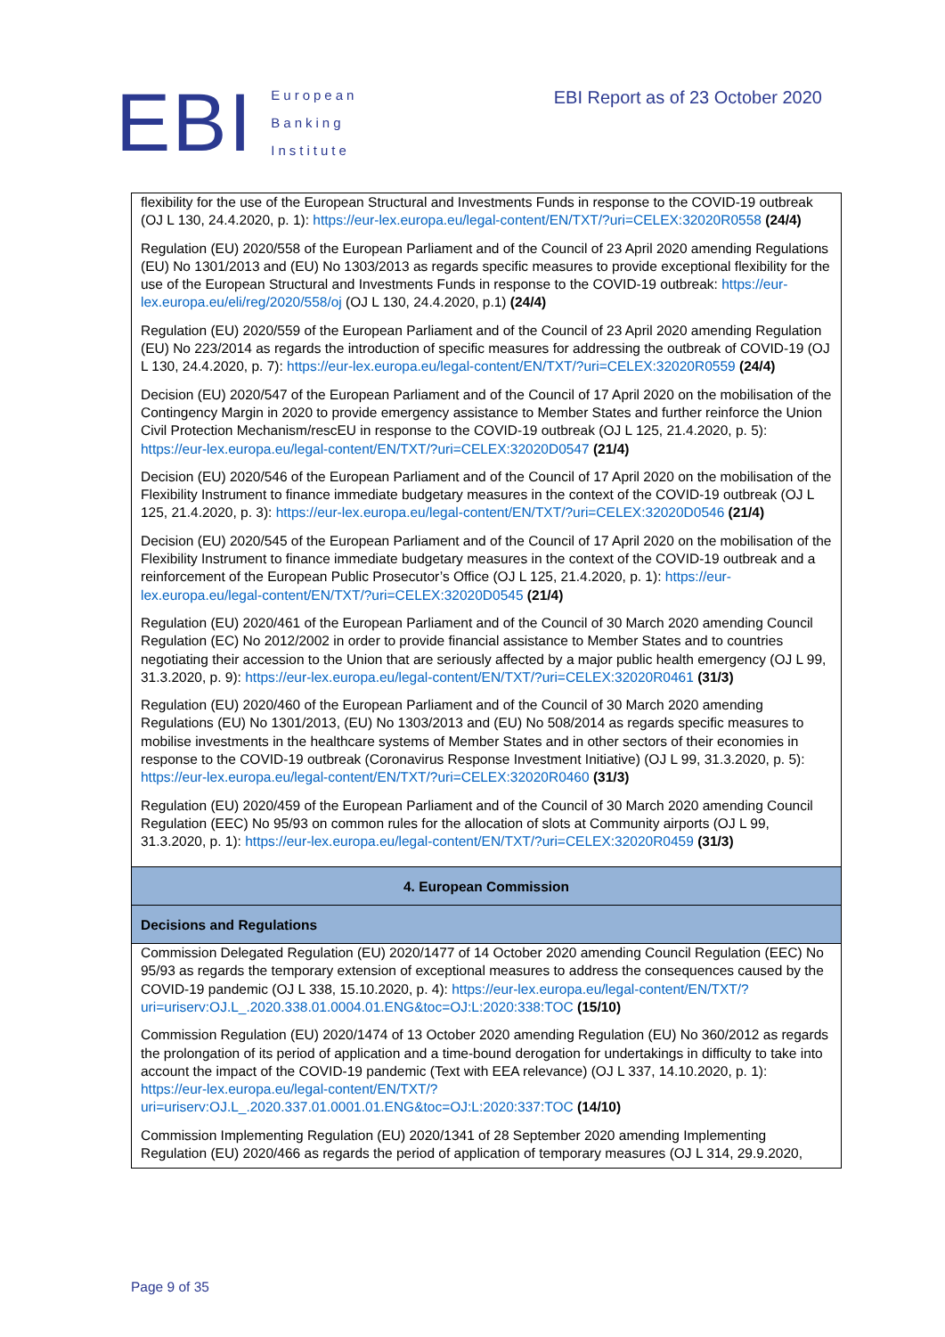EBI
European
Banking
Institute
EBI Report as of 23 October 2020
| flexibility for the use of the European Structural and Investments Funds in response to the COVID-19 outbreak (OJ L 130, 24.4.2020, p. 1): https://eur-lex.europa.eu/legal-content/EN/TXT/?uri=CELEX:32020R0558 (24/4) Regulation (EU) 2020/558 of the European Parliament and of the Council of 23 April 2020 amending Regulations (EU) No 1301/2013 and (EU) No 1303/2013 as regards specific measures to provide exceptional flexibility for the use of the European Structural and Investments Funds in response to the COVID-19 outbreak: https://eur-lex.europa.eu/eli/reg/2020/558/oj (OJ L 130, 24.4.2020, p.1) (24/4) Regulation (EU) 2020/559 of the European Parliament and of the Council of 23 April 2020 amending Regulation (EU) No 223/2014 as regards the introduction of specific measures for addressing the outbreak of COVID-19 (OJ L 130, 24.4.2020, p. 7): https://eur-lex.europa.eu/legal-content/EN/TXT/?uri=CELEX:32020R0559 (24/4) Decision (EU) 2020/547 of the European Parliament and of the Council of 17 April 2020 on the mobilisation of the Contingency Margin in 2020 to provide emergency assistance to Member States and further reinforce the Union Civil Protection Mechanism/rescEU in response to the COVID-19 outbreak (OJ L 125, 21.4.2020, p. 5): https://eur-lex.europa.eu/legal-content/EN/TXT/?uri=CELEX:32020D0547 (21/4) Decision (EU) 2020/546 of the European Parliament and of the Council of 17 April 2020 on the mobilisation of the Flexibility Instrument to finance immediate budgetary measures in the context of the COVID-19 outbreak (OJ L 125, 21.4.2020, p. 3): https://eur-lex.europa.eu/legal-content/EN/TXT/?uri=CELEX:32020D0546 (21/4) Decision (EU) 2020/545 of the European Parliament and of the Council of 17 April 2020 on the mobilisation of the Flexibility Instrument to finance immediate budgetary measures in the context of the COVID-19 outbreak and a reinforcement of the European Public Prosecutor’s Office (OJ L 125, 21.4.2020, p. 1): https://eur-lex.europa.eu/legal-content/EN/TXT/?uri=CELEX:32020D0545 (21/4) Regulation (EU) 2020/461 of the European Parliament and of the Council of 30 March 2020 amending Council Regulation (EC) No 2012/2002 in order to provide financial assistance to Member States and to countries negotiating their accession to the Union that are seriously affected by a major public health emergency (OJ L 99, 31.3.2020, p. 9): https://eur-lex.europa.eu/legal-content/EN/TXT/?uri=CELEX:32020R0461 (31/3) Regulation (EU) 2020/460 of the European Parliament and of the Council of 30 March 2020 amending Regulations (EU) No 1301/2013, (EU) No 1303/2013 and (EU) No 508/2014 as regards specific measures to mobilise investments in the healthcare systems of Member States and in other sectors of their economies in response to the COVID-19 outbreak (Coronavirus Response Investment Initiative) (OJ L 99, 31.3.2020, p. 5): https://eur-lex.europa.eu/legal-content/EN/TXT/?uri=CELEX:32020R0460 (31/3) Regulation (EU) 2020/459 of the European Parliament and of the Council of 30 March 2020 amending Council Regulation (EEC) No 95/93 on common rules for the allocation of slots at Community airports (OJ L 99, 31.3.2020, p. 1): https://eur-lex.europa.eu/legal-content/EN/TXT/?uri=CELEX:32020R0459 (31/3) |
| 4. European Commission |
| Decisions and Regulations |
| Commission Delegated Regulation (EU) 2020/1477 of 14 October 2020 amending Council Regulation (EEC) No 95/93 as regards the temporary extension of exceptional measures to address the consequences caused by the COVID-19 pandemic (OJ L 338, 15.10.2020, p. 4): https://eur-lex.europa.eu/legal-content/EN/TXT/?uri=uriserv:OJ.L_.2020.338.01.0004.01.ENG&toc=OJ:L:2020:338:TOC (15/10) Commission Regulation (EU) 2020/1474 of 13 October 2020 amending Regulation (EU) No 360/2012 as regards the prolongation of its period of application and a time-bound derogation for undertakings in difficulty to take into account the impact of the COVID-19 pandemic (Text with EEA relevance) (OJ L 337, 14.10.2020, p. 1): https://eur-lex.europa.eu/legal-content/EN/TXT/?uri=uriserv:OJ.L_.2020.337.01.0001.01.ENG&toc=OJ:L:2020:337:TOC (14/10) Commission Implementing Regulation (EU) 2020/1341 of 28 September 2020 amending Implementing Regulation (EU) 2020/466 as regards the period of application of temporary measures (OJ L 314, 29.9.2020, |
Page 9 of 35